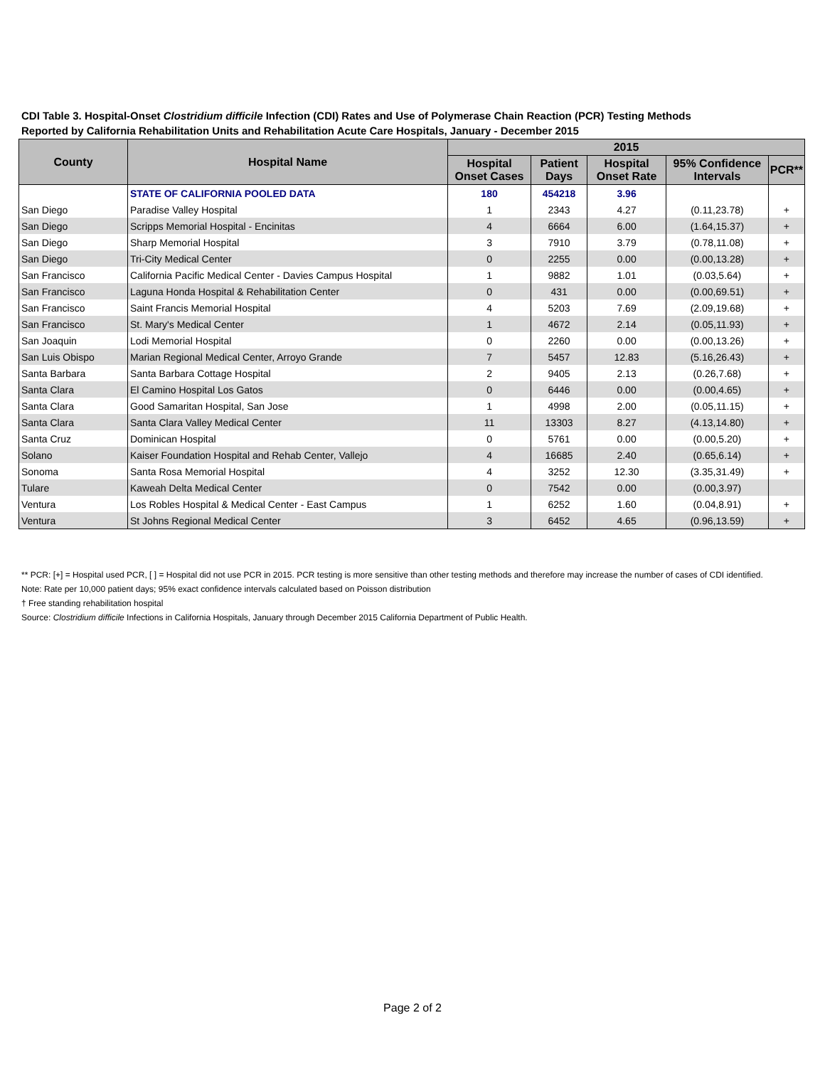CDI Table 3. Hospital-Onset Clostridium difficile Infection (CDI) Rates and Use of Polymerase Chain Reaction (PCR) Testing Methods
Reported by California Rehabilitation Units and Rehabilitation Acute Care Hospitals, January - December 2015
| County | Hospital Name | 2015 | | | | |
| --- | --- | --- | --- | --- | --- | --- |
| | | Hospital Onset Cases | Patient Days | Hospital Onset Rate | 95% Confidence Intervals | PCR** |
| | STATE OF CALIFORNIA POOLED DATA | 180 | 454218 | 3.96 | | |
| San Diego | Paradise Valley Hospital | 1 | 2343 | 4.27 | (0.11,23.78) | + |
| San Diego | Scripps Memorial Hospital - Encinitas | 4 | 6664 | 6.00 | (1.64,15.37) | + |
| San Diego | Sharp Memorial Hospital | 3 | 7910 | 3.79 | (0.78,11.08) | + |
| San Diego | Tri-City Medical Center | 0 | 2255 | 0.00 | (0.00,13.28) | + |
| San Francisco | California Pacific Medical Center - Davies Campus Hospital | 1 | 9882 | 1.01 | (0.03,5.64) | + |
| San Francisco | Laguna Honda Hospital & Rehabilitation Center | 0 | 431 | 0.00 | (0.00,69.51) | + |
| San Francisco | Saint Francis Memorial Hospital | 4 | 5203 | 7.69 | (2.09,19.68) | + |
| San Francisco | St. Mary's Medical Center | 1 | 4672 | 2.14 | (0.05,11.93) | + |
| San Joaquin | Lodi Memorial Hospital | 0 | 2260 | 0.00 | (0.00,13.26) | + |
| San Luis Obispo | Marian Regional Medical Center, Arroyo Grande | 7 | 5457 | 12.83 | (5.16,26.43) | + |
| Santa Barbara | Santa Barbara Cottage Hospital | 2 | 9405 | 2.13 | (0.26,7.68) | + |
| Santa Clara | El Camino Hospital Los Gatos | 0 | 6446 | 0.00 | (0.00,4.65) | + |
| Santa Clara | Good Samaritan Hospital, San Jose | 1 | 4998 | 2.00 | (0.05,11.15) | + |
| Santa Clara | Santa Clara Valley Medical Center | 11 | 13303 | 8.27 | (4.13,14.80) | + |
| Santa Cruz | Dominican Hospital | 0 | 5761 | 0.00 | (0.00,5.20) | + |
| Solano | Kaiser Foundation Hospital and Rehab Center, Vallejo | 4 | 16685 | 2.40 | (0.65,6.14) | + |
| Sonoma | Santa Rosa Memorial Hospital | 4 | 3252 | 12.30 | (3.35,31.49) | + |
| Tulare | Kaweah Delta Medical Center | 0 | 7542 | 0.00 | (0.00,3.97) | |
| Ventura | Los Robles Hospital & Medical Center - East Campus | 1 | 6252 | 1.60 | (0.04,8.91) | + |
| Ventura | St Johns Regional Medical Center | 3 | 6452 | 4.65 | (0.96,13.59) | + |
** PCR: [+] = Hospital used PCR, [ ] = Hospital did not use PCR in 2015. PCR testing is more sensitive than other testing methods and therefore may increase the number of cases of CDI identified.
Note: Rate per 10,000 patient days; 95% exact confidence intervals calculated based on Poisson distribution
† Free standing rehabilitation hospital
Source: Clostridium difficile Infections in California Hospitals, January through December 2015 California Department of Public Health.
Page 2 of 2